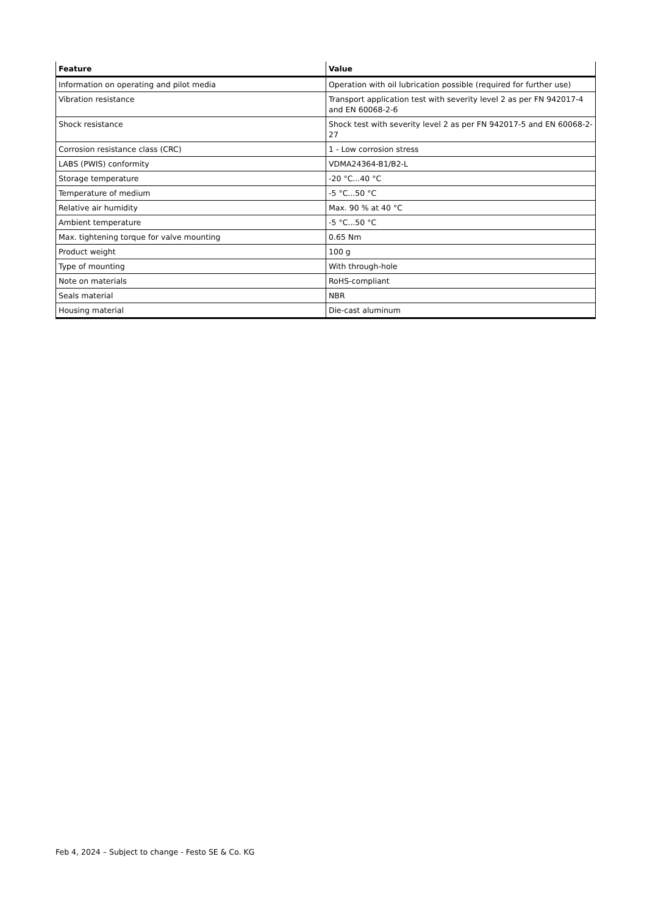| Feature | Value |
| --- | --- |
| Information on operating and pilot media | Operation with oil lubrication possible (required for further use) |
| Vibration resistance | Transport application test with severity level 2 as per FN 942017-4 and EN 60068-2-6 |
| Shock resistance | Shock test with severity level 2 as per FN 942017-5 and EN 60068-2-27 |
| Corrosion resistance class (CRC) | 1 - Low corrosion stress |
| LABS (PWIS) conformity | VDMA24364-B1/B2-L |
| Storage temperature | -20 °C...40 °C |
| Temperature of medium | -5 °C...50 °C |
| Relative air humidity | Max. 90 % at 40 °C |
| Ambient temperature | -5 °C...50 °C |
| Max. tightening torque for valve mounting | 0.65 Nm |
| Product weight | 100 g |
| Type of mounting | With through-hole |
| Note on materials | RoHS-compliant |
| Seals material | NBR |
| Housing material | Die-cast aluminum |
Feb 4, 2024 – Subject to change - Festo SE & Co. KG